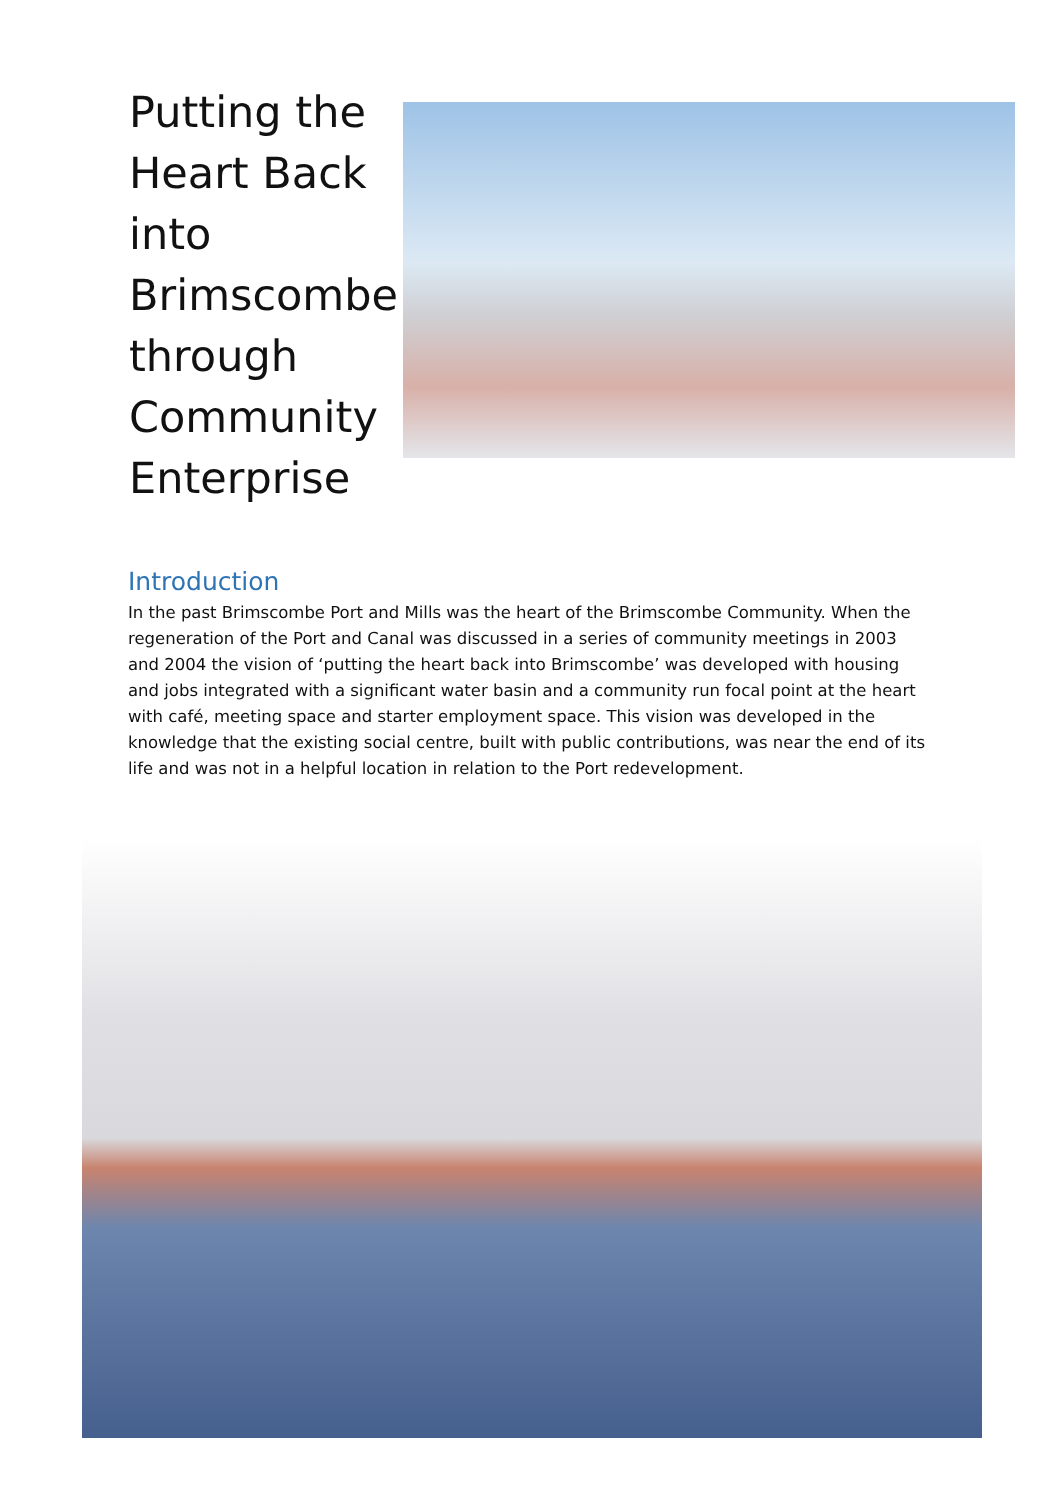Putting the Heart Back into Brimscombe through Community Enterprise
Introduction
In the past Brimscombe Port and Mills was the heart of the Brimscombe Community. When the regeneration of the Port and Canal was discussed in a series of community meetings in 2003 and 2004 the vision of ‘putting the heart back into Brimscombe’ was developed with housing and jobs integrated with a significant water basin and a community run focal point at the heart with café, meeting space and starter employment space. This vision was developed in the knowledge that the existing social centre, built with public contributions, was near the end of its life and was not in a helpful location in relation to the Port redevelopment.